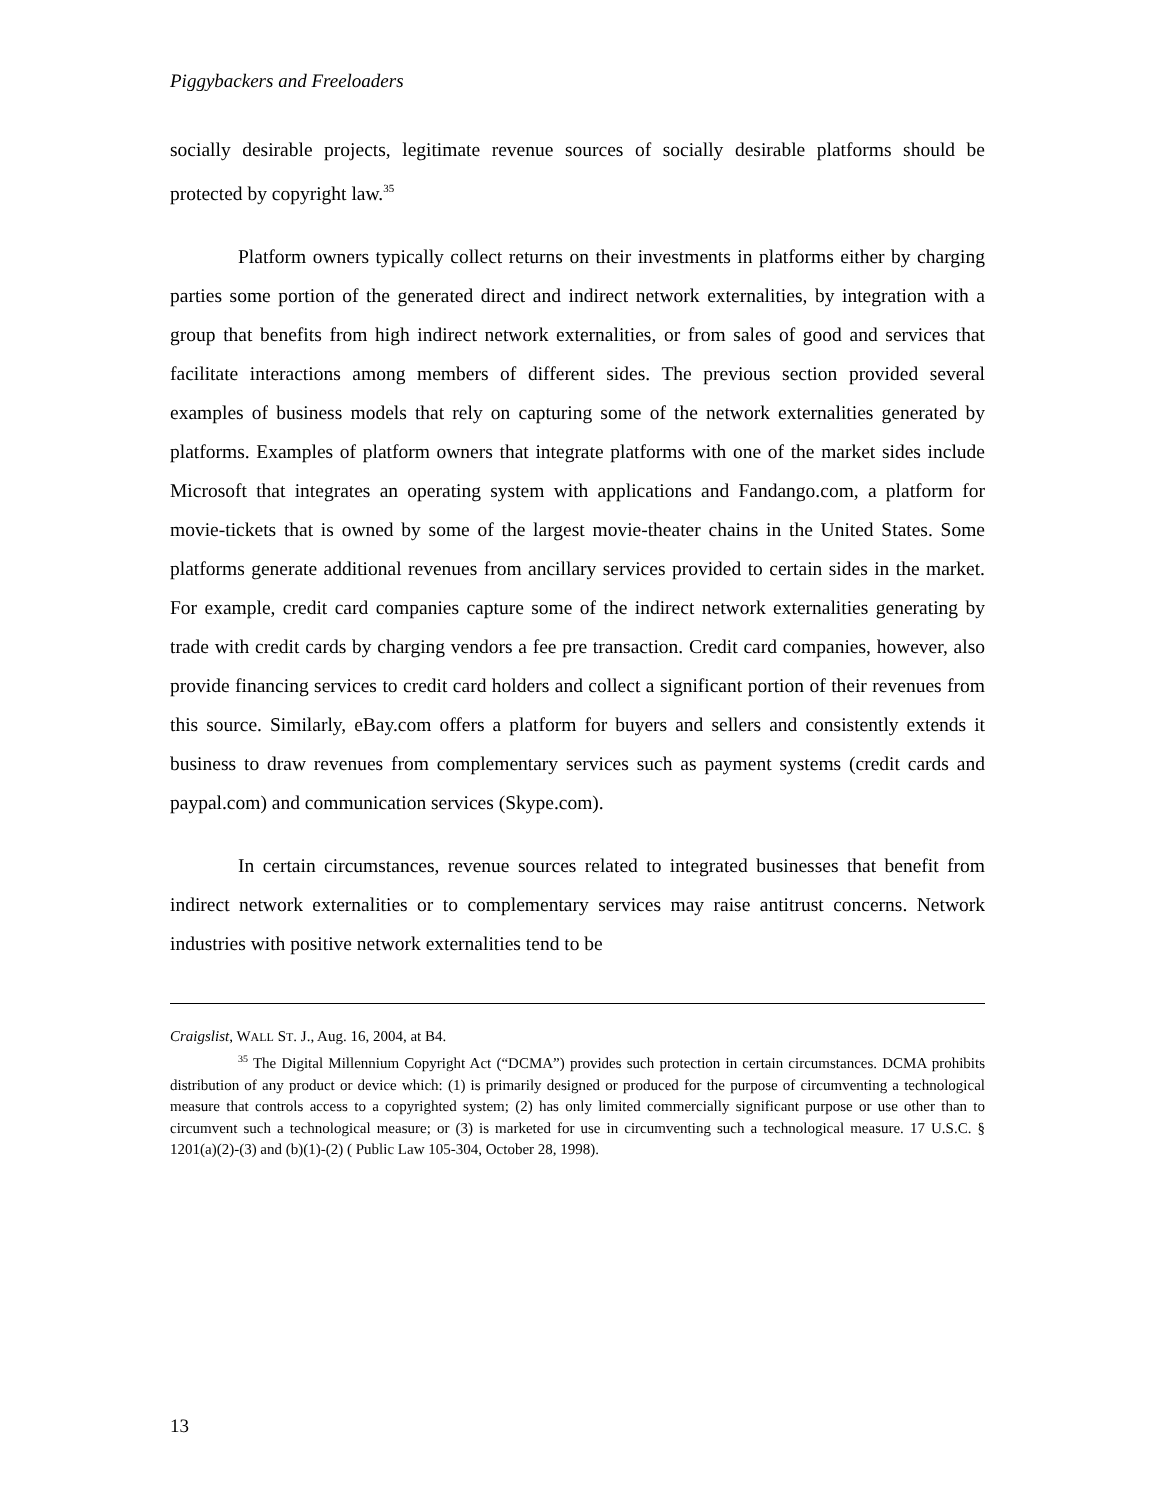Piggybackers and Freeloaders
socially desirable projects, legitimate revenue sources of socially desirable platforms should be protected by copyright law.<sup>35</sup>
Platform owners typically collect returns on their investments in platforms either by charging parties some portion of the generated direct and indirect network externalities, by integration with a group that benefits from high indirect network externalities, or from sales of good and services that facilitate interactions among members of different sides. The previous section provided several examples of business models that rely on capturing some of the network externalities generated by platforms. Examples of platform owners that integrate platforms with one of the market sides include Microsoft that integrates an operating system with applications and Fandango.com, a platform for movie-tickets that is owned by some of the largest movie-theater chains in the United States. Some platforms generate additional revenues from ancillary services provided to certain sides in the market. For example, credit card companies capture some of the indirect network externalities generating by trade with credit cards by charging vendors a fee pre transaction. Credit card companies, however, also provide financing services to credit card holders and collect a significant portion of their revenues from this source. Similarly, eBay.com offers a platform for buyers and sellers and consistently extends it business to draw revenues from complementary services such as payment systems (credit cards and paypal.com) and communication services (Skype.com).
In certain circumstances, revenue sources related to integrated businesses that benefit from indirect network externalities or to complementary services may raise antitrust concerns. Network industries with positive network externalities tend to be
Craigslist, WALL ST. J., Aug. 16, 2004, at B4.
<sup>35</sup> The Digital Millennium Copyright Act (“DCMA”) provides such protection in certain circumstances. DCMA prohibits distribution of any product or device which: (1) is primarily designed or produced for the purpose of circumventing a technological measure that controls access to a copyrighted system; (2) has only limited commercially significant purpose or use other than to circumvent such a technological measure; or (3) is marketed for use in circumventing such a technological measure. 17 U.S.C. § 1201(a)(2)-(3) and (b)(1)-(2) ( Public Law 105-304, October 28, 1998).
13